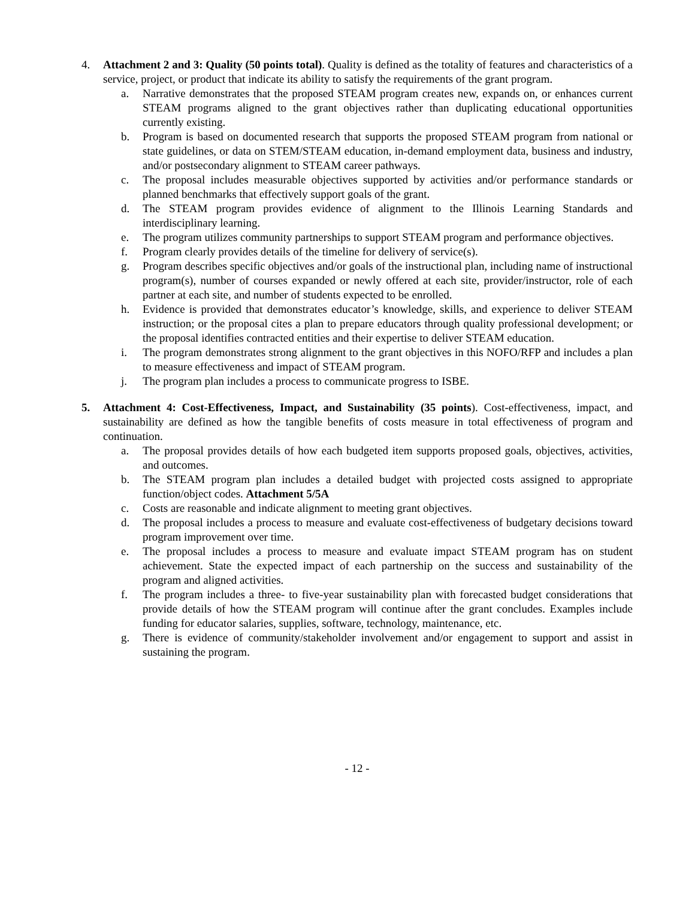4. Attachment 2 and 3: Quality (50 points total). Quality is defined as the totality of features and characteristics of a service, project, or product that indicate its ability to satisfy the requirements of the grant program.
a. Narrative demonstrates that the proposed STEAM program creates new, expands on, or enhances current STEAM programs aligned to the grant objectives rather than duplicating educational opportunities currently existing.
b. Program is based on documented research that supports the proposed STEAM program from national or state guidelines, or data on STEM/STEAM education, in-demand employment data, business and industry, and/or postsecondary alignment to STEAM career pathways.
c. The proposal includes measurable objectives supported by activities and/or performance standards or planned benchmarks that effectively support goals of the grant.
d. The STEAM program provides evidence of alignment to the Illinois Learning Standards and interdisciplinary learning.
e. The program utilizes community partnerships to support STEAM program and performance objectives.
f. Program clearly provides details of the timeline for delivery of service(s).
g. Program describes specific objectives and/or goals of the instructional plan, including name of instructional program(s), number of courses expanded or newly offered at each site, provider/instructor, role of each partner at each site, and number of students expected to be enrolled.
h. Evidence is provided that demonstrates educator’s knowledge, skills, and experience to deliver STEAM instruction; or the proposal cites a plan to prepare educators through quality professional development; or the proposal identifies contracted entities and their expertise to deliver STEAM education.
i. The program demonstrates strong alignment to the grant objectives in this NOFO/RFP and includes a plan to measure effectiveness and impact of STEAM program.
j. The program plan includes a process to communicate progress to ISBE.
5. Attachment 4: Cost-Effectiveness, Impact, and Sustainability (35 points). Cost-effectiveness, impact, and sustainability are defined as how the tangible benefits of costs measure in total effectiveness of program and continuation.
a. The proposal provides details of how each budgeted item supports proposed goals, objectives, activities, and outcomes.
b. The STEAM program plan includes a detailed budget with projected costs assigned to appropriate function/object codes. Attachment 5/5A
c. Costs are reasonable and indicate alignment to meeting grant objectives.
d. The proposal includes a process to measure and evaluate cost-effectiveness of budgetary decisions toward program improvement over time.
e. The proposal includes a process to measure and evaluate impact STEAM program has on student achievement. State the expected impact of each partnership on the success and sustainability of the program and aligned activities.
f. The program includes a three- to five-year sustainability plan with forecasted budget considerations that provide details of how the STEAM program will continue after the grant concludes. Examples include funding for educator salaries, supplies, software, technology, maintenance, etc.
g. There is evidence of community/stakeholder involvement and/or engagement to support and assist in sustaining the program.
- 12 -